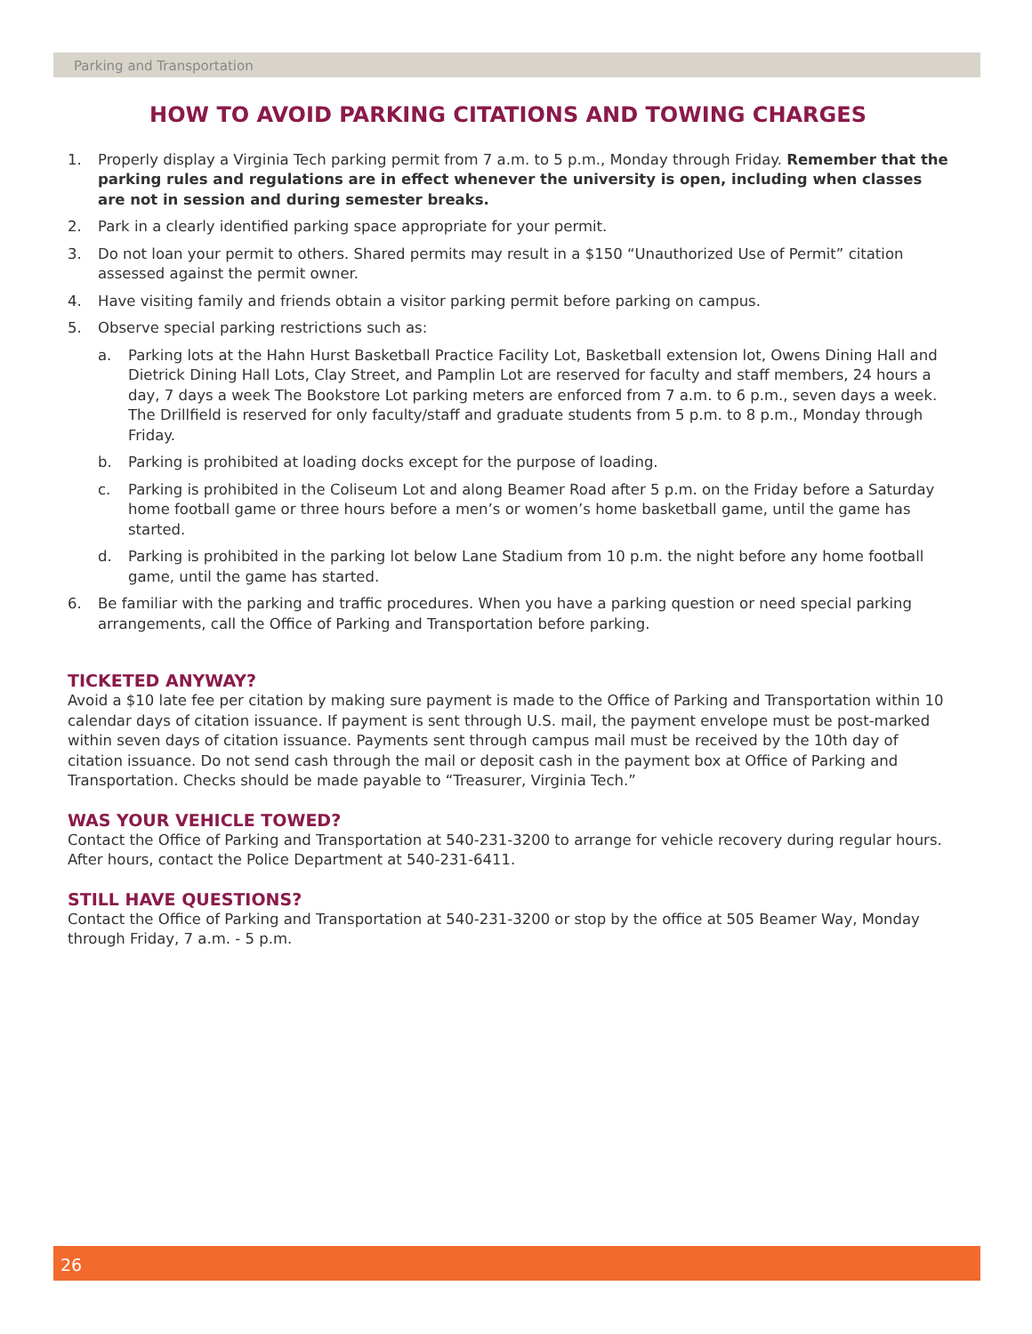Parking and Transportation
HOW TO AVOID PARKING CITATIONS AND TOWING CHARGES
1. Properly display a Virginia Tech parking permit from 7 a.m. to 5 p.m., Monday through Friday. Remember that the parking rules and regulations are in effect whenever the university is open, including when classes are not in session and during semester breaks.
2. Park in a clearly identified parking space appropriate for your permit.
3. Do not loan your permit to others. Shared permits may result in a $150 “Unauthorized Use of Permit” citation assessed against the permit owner.
4. Have visiting family and friends obtain a visitor parking permit before parking on campus.
5. Observe special parking restrictions such as:
a. Parking lots at the Hahn Hurst Basketball Practice Facility Lot, Basketball extension lot, Owens Dining Hall and Dietrick Dining Hall Lots, Clay Street, and Pamplin Lot are reserved for faculty and staff members, 24 hours a day, 7 days a week The Bookstore Lot parking meters are enforced from 7 a.m. to 6 p.m., seven days a week. The Drillfield is reserved for only faculty/staff and graduate students from 5 p.m. to 8 p.m., Monday through Friday.
b. Parking is prohibited at loading docks except for the purpose of loading.
c. Parking is prohibited in the Coliseum Lot and along Beamer Road after 5 p.m. on the Friday before a Saturday home football game or three hours before a men’s or women’s home basketball game, until the game has started.
d. Parking is prohibited in the parking lot below Lane Stadium from 10 p.m. the night before any home football game, until the game has started.
6. Be familiar with the parking and traffic procedures. When you have a parking question or need special parking arrangements, call the Office of Parking and Transportation before parking.
TICKETED ANYWAY?
Avoid a $10 late fee per citation by making sure payment is made to the Office of Parking and Transportation within 10 calendar days of citation issuance. If payment is sent through U.S. mail, the payment envelope must be post-marked within seven days of citation issuance. Payments sent through campus mail must be received by the 10th day of citation issuance. Do not send cash through the mail or deposit cash in the payment box at Office of Parking and Transportation. Checks should be made payable to “Treasurer, Virginia Tech.”
WAS YOUR VEHICLE TOWED?
Contact the Office of Parking and Transportation at 540-231-3200 to arrange for vehicle recovery during regular hours. After hours, contact the Police Department at 540-231-6411.
STILL HAVE QUESTIONS?
Contact the Office of Parking and Transportation at 540-231-3200 or stop by the office at 505 Beamer Way, Monday through Friday, 7 a.m. - 5 p.m.
26